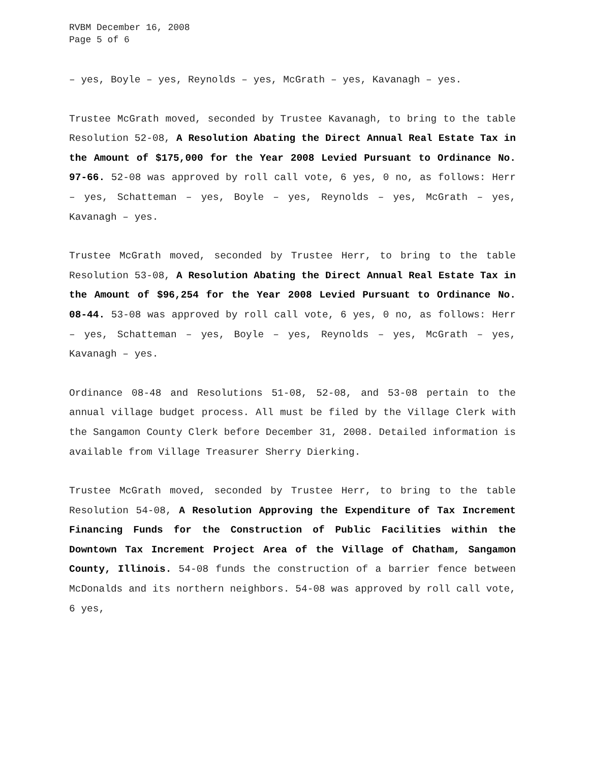RVBM December 16, 2008
Page 5 of 6
– yes, Boyle – yes, Reynolds – yes, McGrath – yes, Kavanagh – yes.
Trustee McGrath moved, seconded by Trustee Kavanagh, to bring to the table Resolution 52-08, A Resolution Abating the Direct Annual Real Estate Tax in the Amount of $175,000 for the Year 2008 Levied Pursuant to Ordinance No. 97-66. 52-08 was approved by roll call vote, 6 yes, 0 no, as follows: Herr – yes, Schatteman – yes, Boyle – yes, Reynolds – yes, McGrath – yes, Kavanagh – yes.
Trustee McGrath moved, seconded by Trustee Herr, to bring to the table Resolution 53-08, A Resolution Abating the Direct Annual Real Estate Tax in the Amount of $96,254 for the Year 2008 Levied Pursuant to Ordinance No. 08-44. 53-08 was approved by roll call vote, 6 yes, 0 no, as follows: Herr – yes, Schatteman – yes, Boyle – yes, Reynolds – yes, McGrath – yes, Kavanagh – yes.
Ordinance 08-48 and Resolutions 51-08, 52-08, and 53-08 pertain to the annual village budget process. All must be filed by the Village Clerk with the Sangamon County Clerk before December 31, 2008. Detailed information is available from Village Treasurer Sherry Dierking.
Trustee McGrath moved, seconded by Trustee Herr, to bring to the table Resolution 54-08, A Resolution Approving the Expenditure of Tax Increment Financing Funds for the Construction of Public Facilities within the Downtown Tax Increment Project Area of the Village of Chatham, Sangamon County, Illinois. 54-08 funds the construction of a barrier fence between McDonalds and its northern neighbors. 54-08 was approved by roll call vote, 6 yes,